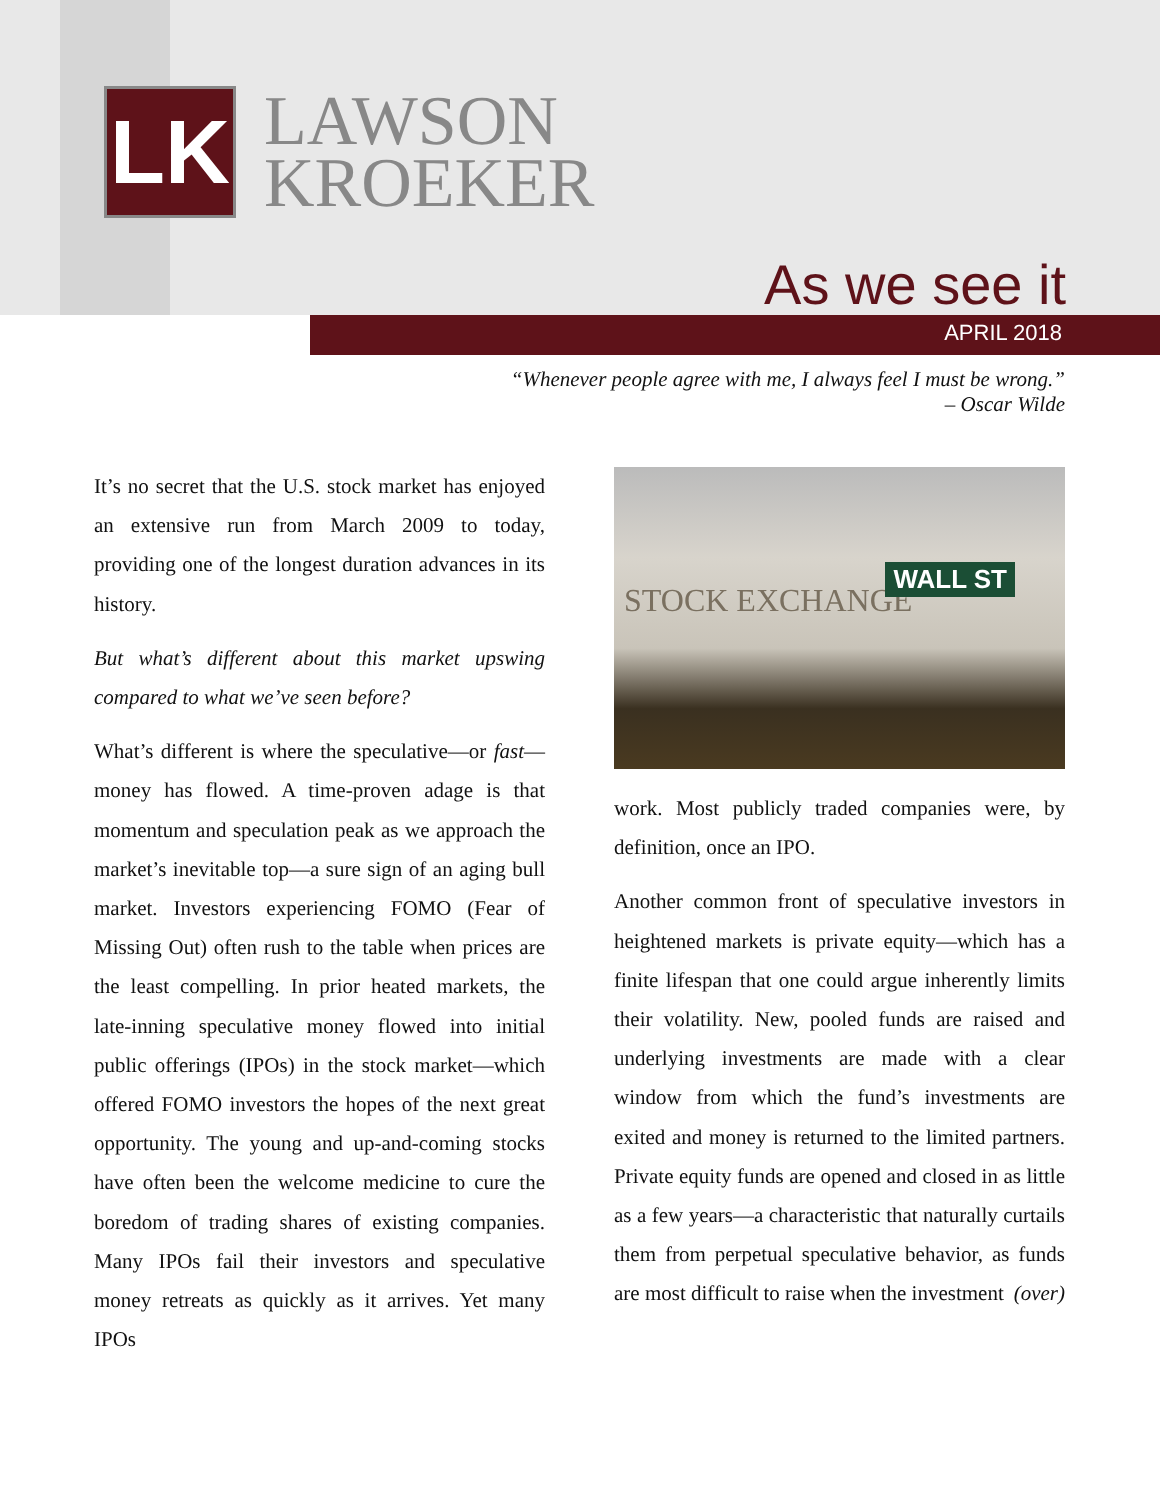LK
LAWSON
KROEKER
As we see it
APRIL 2018
“Whenever people agree with me, I always feel I must be wrong.”
– Oscar Wilde
It’s no secret that the U.S. stock market has enjoyed an extensive run from March 2009 to today, providing one of the longest duration advances in its history.
But what’s different about this market upswing compared to what we’ve seen before?
What’s different is where the speculative—or fast—money has flowed. A time-proven adage is that momentum and speculation peak as we approach the market’s inevitable top—a sure sign of an aging bull market. Investors experiencing FOMO (Fear of Missing Out) often rush to the table when prices are the least compelling. In prior heated markets, the late-inning speculative money flowed into initial public offerings (IPOs) in the stock market—which offered FOMO investors the hopes of the next great opportunity. The young and up-and-coming stocks have often been the welcome medicine to cure the boredom of trading shares of existing companies. Many IPOs fail their investors and speculative money retreats as quickly as it arrives. Yet many IPOs
STOCK EXCHANGE
WALL ST
work. Most publicly traded companies were, by definition, once an IPO.
Another common front of speculative investors in heightened markets is private equity—which has a finite lifespan that one could argue inherently limits their volatility. New, pooled funds are raised and underlying investments are made with a clear window from which the fund’s investments are exited and money is returned to the limited partners. Private equity funds are opened and closed in as little as a few years—a characteristic that naturally curtails them from perpetual speculative behavior, as funds are most difficult to raise when the investment (over)